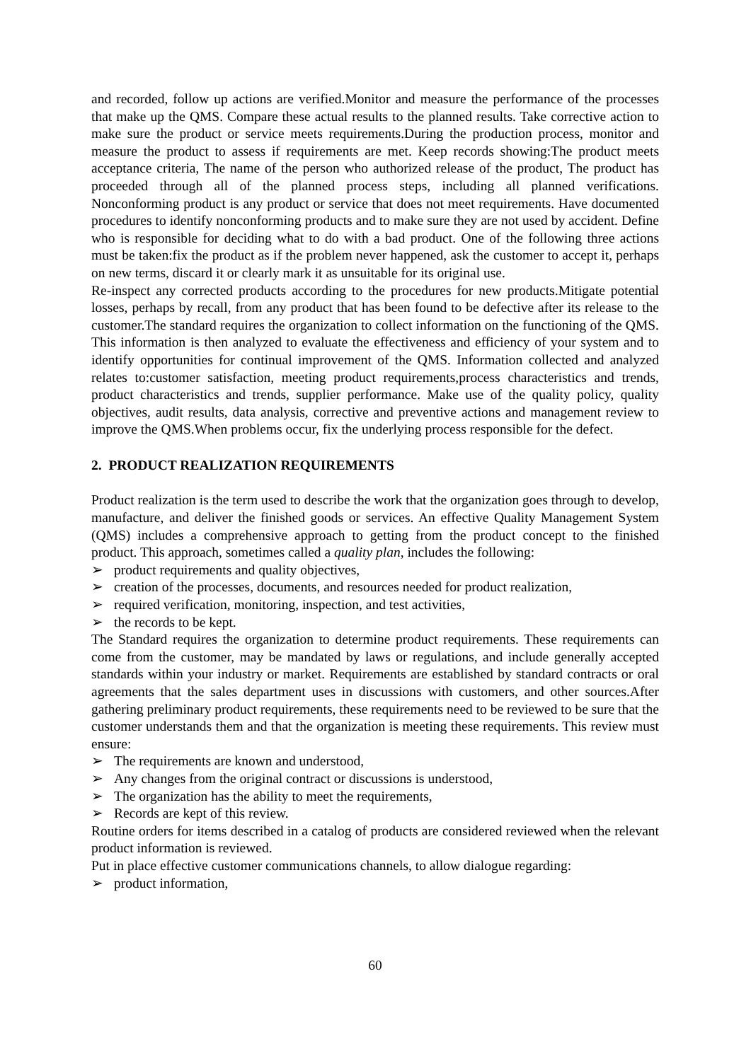and recorded, follow up actions are verified.Monitor and measure the performance of the processes that make up the QMS. Compare these actual results to the planned results. Take corrective action to make sure the product or service meets requirements.During the production process, monitor and measure the product to assess if requirements are met. Keep records showing:The product meets acceptance criteria, The name of the person who authorized release of the product, The product has proceeded through all of the planned process steps, including all planned verifications. Nonconforming product is any product or service that does not meet requirements. Have documented procedures to identify nonconforming products and to make sure they are not used by accident. Define who is responsible for deciding what to do with a bad product. One of the following three actions must be taken:fix the product as if the problem never happened, ask the customer to accept it, perhaps on new terms, discard it or clearly mark it as unsuitable for its original use.
Re-inspect any corrected products according to the procedures for new products.Mitigate potential losses, perhaps by recall, from any product that has been found to be defective after its release to the customer.The standard requires the organization to collect information on the functioning of the QMS. This information is then analyzed to evaluate the effectiveness and efficiency of your system and to identify opportunities for continual improvement of the QMS. Information collected and analyzed relates to:customer satisfaction, meeting product requirements,process characteristics and trends, product characteristics and trends, supplier performance. Make use of the quality policy, quality objectives, audit results, data analysis, corrective and preventive actions and management review to improve the QMS.When problems occur, fix the underlying process responsible for the defect.
2. PRODUCT REALIZATION REQUIREMENTS
Product realization is the term used to describe the work that the organization goes through to develop, manufacture, and deliver the finished goods or services. An effective Quality Management System (QMS) includes a comprehensive approach to getting from the product concept to the finished product. This approach, sometimes called a quality plan, includes the following:
➢ product requirements and quality objectives,
➢ creation of the processes, documents, and resources needed for product realization,
➢ required verification, monitoring, inspection, and test activities,
➢ the records to be kept.
The Standard requires the organization to determine product requirements. These requirements can come from the customer, may be mandated by laws or regulations, and include generally accepted standards within your industry or market. Requirements are established by standard contracts or oral agreements that the sales department uses in discussions with customers, and other sources.After gathering preliminary product requirements, these requirements need to be reviewed to be sure that the customer understands them and that the organization is meeting these requirements. This review must ensure:
➢ The requirements are known and understood,
➢ Any changes from the original contract or discussions is understood,
➢ The organization has the ability to meet the requirements,
➢ Records are kept of this review.
Routine orders for items described in a catalog of products are considered reviewed when the relevant product information is reviewed.
Put in place effective customer communications channels, to allow dialogue regarding:
➢ product information,
60